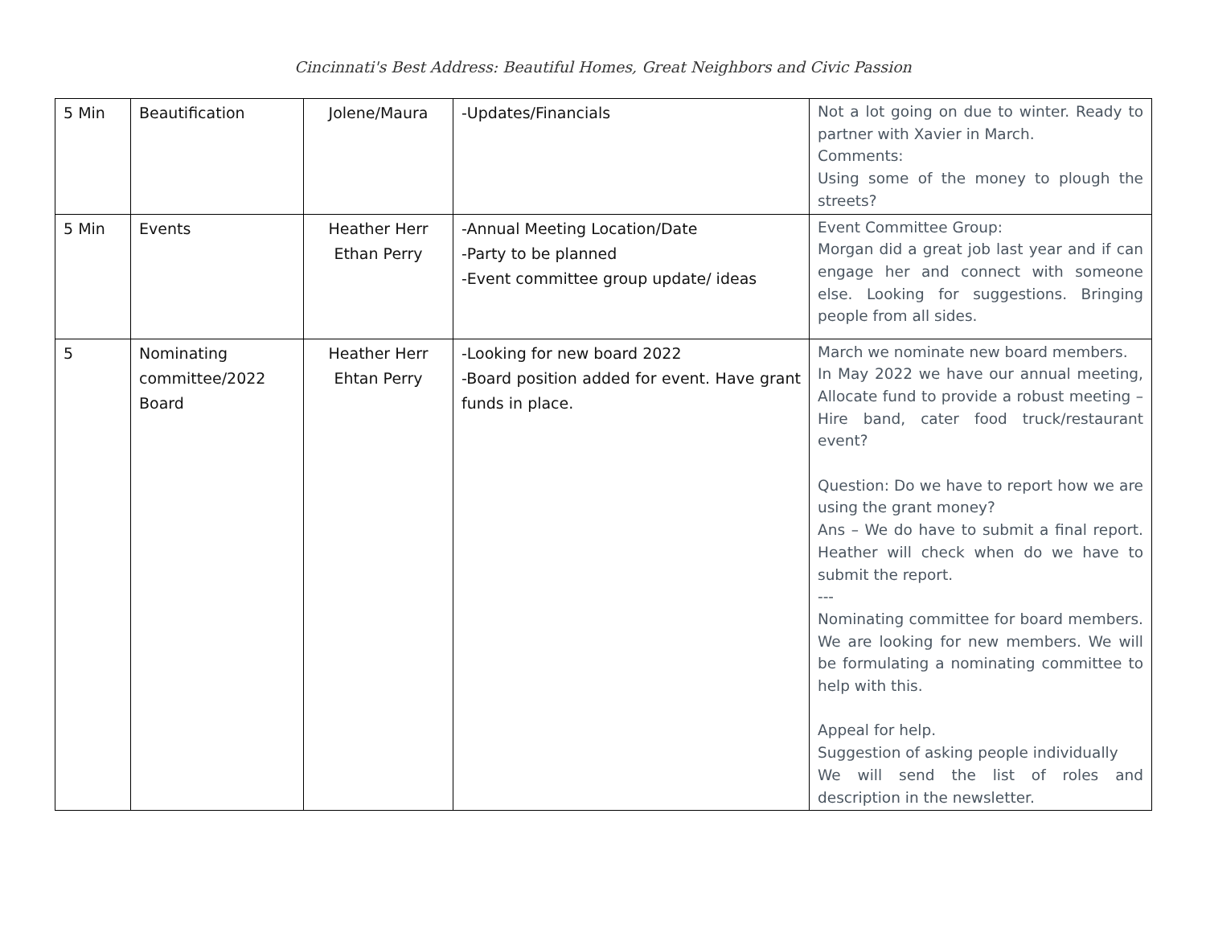Cincinnati's Best Address: Beautiful Homes, Great Neighbors and Civic Passion
| 5 Min | Beautification | Jolene/Maura | -Updates/Financials | Not a lot going on due to winter. Ready to partner with Xavier in March. Comments: Using some of the money to plough the streets? |
| 5 Min | Events | Heather Herr Ethan Perry | -Annual Meeting Location/Date -Party to be planned -Event committee group update/ ideas | Event Committee Group: Morgan did a great job last year and if can engage her and connect with someone else. Looking for suggestions. Bringing people from all sides. |
| 5 | Nominating committee/2022 Board | Heather Herr Ehtan Perry | -Looking for new board 2022 -Board position added for event. Have grant funds in place. | March we nominate new board members. In May 2022 we have our annual meeting, Allocate fund to provide a robust meeting – Hire band, cater food truck/restaurant event? Question: Do we have to report how we are using the grant money? Ans – We do have to submit a final report. Heather will check when do we have to submit the report. --- Nominating committee for board members. We are looking for new members. We will be formulating a nominating committee to help with this. Appeal for help. Suggestion of asking people individually We will send the list of roles and description in the newsletter. |